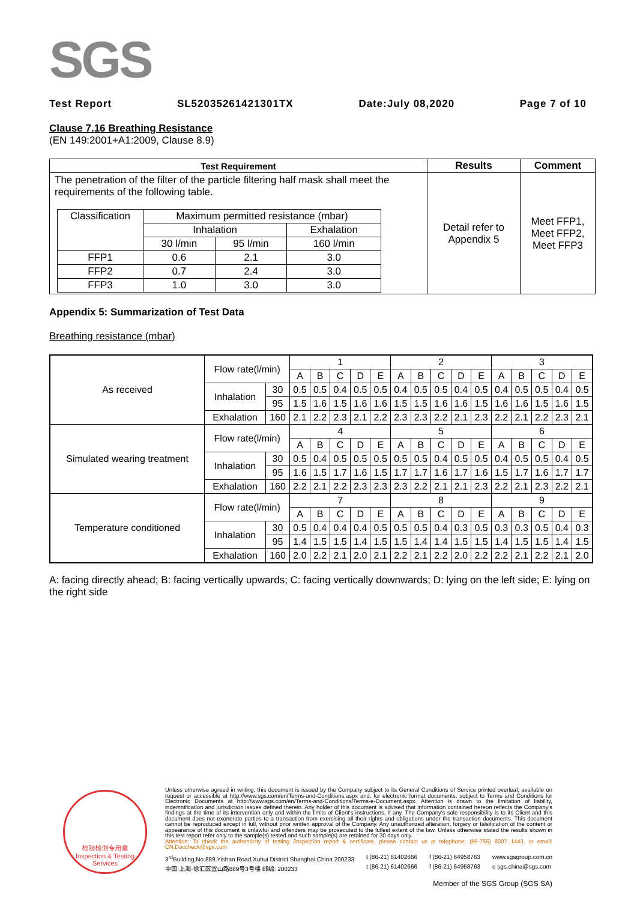SGS
Test Report SL52035261421301TX Date:July 08,2020 Page 7 of 10
Clause 7.16 Breathing Resistance
(EN 149:2001+A1:2009, Clause 8.9)
| Test Requirement | Results | Comment |
| --- | --- | --- |
| The penetration of the filter of the particle filtering half mask shall meet the requirements of the following table. / Classification / Maximum permitted resistance (mbar) / / / / / Inhalation / / Exhalation / / / 30 l/min / 95 l/min / 160 l/min / / FFP1 / 0.6 / 2.1 / 3.0 / / FFP2 / 0.7 / 2.4 / 3.0 / / FFP3 / 1.0 / 3.0 / 3.0 / | Detail refer to Appendix 5 | Meet FFP1, Meet FFP2, Meet FFP3 |
Appendix 5: Summarization of Test Data
Breathing resistance (mbar)
| As received | Flow rate(l/min) | | 1 | | | | | 2 | | | | | 3 | | | | |
| | | | A | B | C | D | E | A | B | C | D | E | A | B | C | D | E |
| | Inhalation | 30 | 0.5 | 0.5 | 0.4 | 0.5 | 0.5 | 0.4 | 0.5 | 0.5 | 0.4 | 0.5 | 0.4 | 0.5 | 0.5 | 0.4 | 0.5 |
| | | 95 | 1.5 | 1.6 | 1.5 | 1.6 | 1.6 | 1.5 | 1.5 | 1.6 | 1.6 | 1.5 | 1.6 | 1.6 | 1.5 | 1.6 | 1.5 |
| | Exhalation | 160 | 2.1 | 2.2 | 2.3 | 2.1 | 2.2 | 2.3 | 2.3 | 2.2 | 2.1 | 2.3 | 2.2 | 2.1 | 2.2 | 2.3 | 2.1 |
| Simulated wearing treatment | Flow rate(l/min) | | 4 | | | | | 5 | | | | | 6 | | | | |
| | | | A | B | C | D | E | A | B | C | D | E | A | B | C | D | E |
| | Inhalation | 30 | 0.5 | 0.4 | 0.5 | 0.5 | 0.5 | 0.5 | 0.5 | 0.4 | 0.5 | 0.5 | 0.4 | 0.5 | 0.5 | 0.4 | 0.5 |
| | | 95 | 1.6 | 1.5 | 1.7 | 1.6 | 1.5 | 1.7 | 1.7 | 1.6 | 1.7 | 1.6 | 1.5 | 1.7 | 1.6 | 1.7 | 1.7 |
| | Exhalation | 160 | 2.2 | 2.1 | 2.2 | 2.3 | 2.3 | 2.3 | 2.2 | 2.1 | 2.1 | 2.3 | 2.2 | 2.1 | 2.3 | 2.2 | 2.1 |
| Temperature conditioned | Flow rate(l/min) | | 7 | | | | | 8 | | | | | 9 | | | | |
| | | | A | B | C | D | E | A | B | C | D | E | A | B | C | D | E |
| | Inhalation | 30 | 0.5 | 0.4 | 0.4 | 0.4 | 0.5 | 0.5 | 0.5 | 0.4 | 0.3 | 0.5 | 0.3 | 0.3 | 0.5 | 0.4 | 0.3 |
| | | 95 | 1.4 | 1.5 | 1.5 | 1.4 | 1.5 | 1.5 | 1.4 | 1.4 | 1.5 | 1.5 | 1.4 | 1.5 | 1.5 | 1.4 | 1.5 |
| | Exhalation | 160 | 2.0 | 2.2 | 2.1 | 2.0 | 2.1 | 2.2 | 2.1 | 2.2 | 2.0 | 2.2 | 2.2 | 2.1 | 2.2 | 2.1 | 2.0 |
A: facing directly ahead; B: facing vertically upwards; C: facing vertically downwards; D: lying on the left side; E: lying on the right side
检验检测专用章
Inspection & Testing Services
Unless otherwise agreed in writing, this document is issued by the Company subject to its General Conditions of Service printed overleaf, available on request or accessible at http://www.sgs.com/en/Terms-and-Conditions.aspx and, for electronic format documents, subject to Terms and Conditions for Electronic Documents at http://www.sgs.com/en/Terms-and-Conditions/Terms-e-Document.aspx. Attention is drawn to the limitation of liability, indemnification and jurisdiction issues defined therein. Any holder of this document is advised that information contained hereon reflects the Company's findings at the time of its intervention only and within the limits of Client's instructions, if any. The Company's sole responsibility is to its Client and this document does not exonerate parties to a transaction from exercising all their rights and obligations under the transaction documents. This document cannot be reproduced except in full, without prior written approval of the Company. Any unauthorized alteration, forgery or falsification of the content or appearance of this document is unlawful and offenders may be prosecuted to the fullest extent of the law. Unless otherwise stated the results shown in this test report refer only to the sample(s) tested and such sample(s) are retained for 30 days only.
Attention: To check the authenticity of testing /inspection report & certificate, please contact us at telephone: (86-755) 8307 1443, or email: CN.Doccheck@sgs.com
3<sup>rd</sup>Building,No.889,Yishan Road,Xuhui District Shanghai,China 200233
中国·上海·徐汇区宜山路889号3号楼 邮编: 200233 t (86-21) 61402666
t (86-21) 61402666 f (86-21) 64958763
f (86-21) 64958763 www.sgsgroup.com.cn
e sgs.china@sgs.com
Member of the SGS Group (SGS SA)